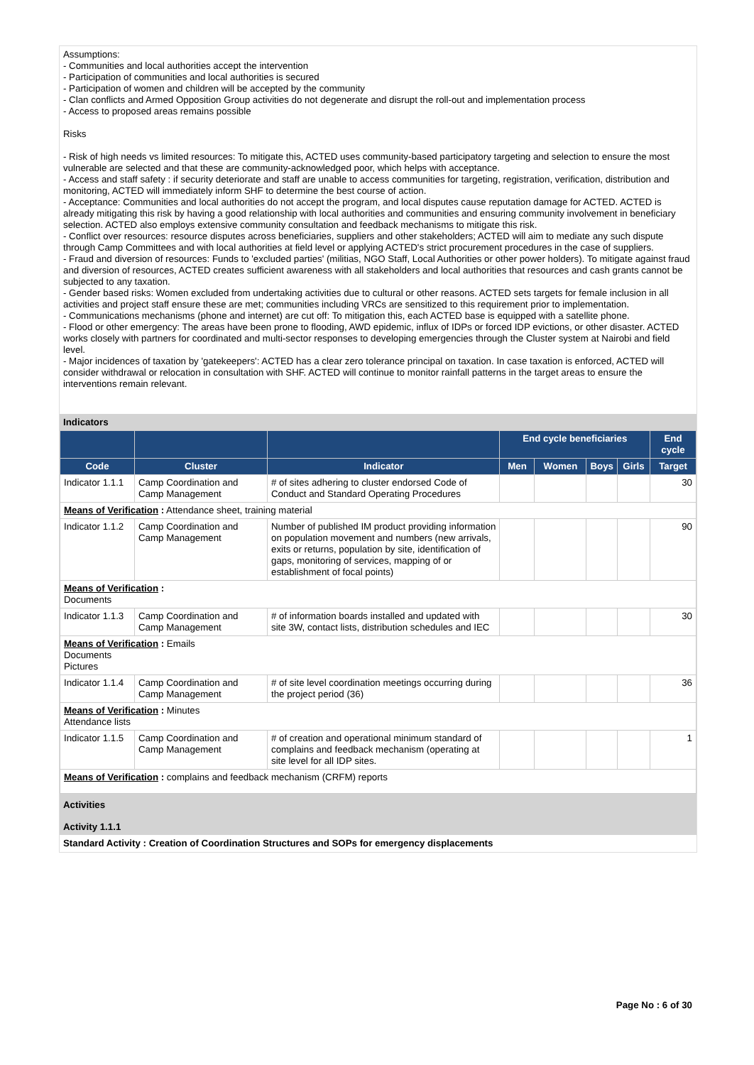Assumptions:
- Communities and local authorities accept the intervention
- Participation of communities and local authorities is secured
- Participation of women and children will be accepted by the community
- Clan conflicts and Armed Opposition Group activities do not degenerate and disrupt the roll-out and implementation process
- Access to proposed areas remains possible
Risks
- Risk of high needs vs limited resources: To mitigate this, ACTED uses community-based participatory targeting and selection to ensure the most vulnerable are selected and that these are community-acknowledged poor, which helps with acceptance.
- Access and staff safety : if security deteriorate and staff are unable to access communities for targeting, registration, verification, distribution and monitoring, ACTED will immediately inform SHF to determine the best course of action.
- Acceptance: Communities and local authorities do not accept the program, and local disputes cause reputation damage for ACTED. ACTED is already mitigating this risk by having a good relationship with local authorities and communities and ensuring community involvement in beneficiary selection. ACTED also employs extensive community consultation and feedback mechanisms to mitigate this risk.
- Conflict over resources: resource disputes across beneficiaries, suppliers and other stakeholders; ACTED will aim to mediate any such dispute through Camp Committees and with local authorities at field level or applying ACTED's strict procurement procedures in the case of suppliers.
- Fraud and diversion of resources: Funds to 'excluded parties' (militias, NGO Staff, Local Authorities or other power holders). To mitigate against fraud and diversion of resources, ACTED creates sufficient awareness with all stakeholders and local authorities that resources and cash grants cannot be subjected to any taxation.
- Gender based risks: Women excluded from undertaking activities due to cultural or other reasons. ACTED sets targets for female inclusion in all activities and project staff ensure these are met; communities including VRCs are sensitized to this requirement prior to implementation.
- Communications mechanisms (phone and internet) are cut off: To mitigation this, each ACTED base is equipped with a satellite phone.
- Flood or other emergency: The areas have been prone to flooding, AWD epidemic, influx of IDPs or forced IDP evictions, or other disaster. ACTED works closely with partners for coordinated and multi-sector responses to developing emergencies through the Cluster system at Nairobi and field level.
- Major incidences of taxation by 'gatekeepers': ACTED has a clear zero tolerance principal on taxation. In case taxation is enforced, ACTED will consider withdrawal or relocation in consultation with SHF. ACTED will continue to monitor rainfall patterns in the target areas to ensure the interventions remain relevant.
Indicators
| | | | End cycle beneficiaries | | | | End cycle |
| --- | --- | --- | --- | --- | --- | --- | --- |
| Code | Cluster | Indicator | Men | Women | Boys | Girls | Target |
| Indicator 1.1.1 | Camp Coordination and Camp Management | # of sites adhering to cluster endorsed Code of Conduct and Standard Operating Procedures | | | | | 30 |
| Means of Verification : Attendance sheet, training material | | | | | | | |
| Indicator 1.1.2 | Camp Coordination and Camp Management | Number of published IM product providing information on population movement and numbers (new arrivals, exits or returns, population by site, identification of gaps, monitoring of services, mapping of or establishment of focal points) | | | | | 90 |
| Means of Verification : Documents | | | | | | | |
| Indicator 1.1.3 | Camp Coordination and Camp Management | # of information boards installed and updated with site 3W, contact lists, distribution schedules and IEC | | | | | 30 |
| Means of Verification : Emails Documents Pictures | | | | | | | |
| Indicator 1.1.4 | Camp Coordination and Camp Management | # of site level coordination meetings occurring during the project period (36) | | | | | 36 |
| Means of Verification : Minutes Attendance lists | | | | | | | |
| Indicator 1.1.5 | Camp Coordination and Camp Management | # of creation and operational minimum standard of complains and feedback mechanism (operating at site level for all IDP sites. | | | | | 1 |
| Means of Verification : complains and feedback mechanism (CRFM) reports | | | | | | | |
Activities
Activity 1.1.1
Standard Activity : Creation of Coordination Structures and SOPs for emergency displacements
Page No : 6 of 30